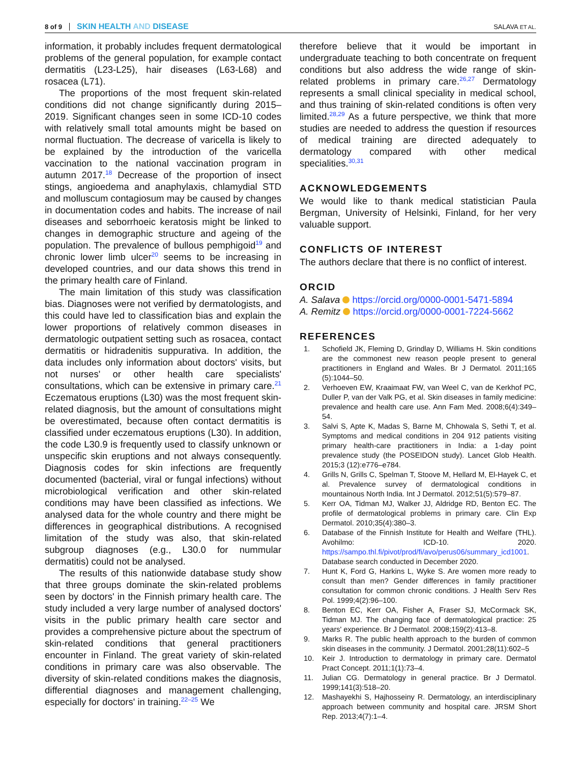8 of 9 SKIN HEALTH AND DISEASE SALAVA ET AL.
information, it probably includes frequent dermatological problems of the general population, for example contact dermatitis (L23-L25), hair diseases (L63-L68) and rosacea (L71).
The proportions of the most frequent skin-related conditions did not change significantly during 2015–2019. Significant changes seen in some ICD-10 codes with relatively small total amounts might be based on normal fluctuation. The decrease of varicella is likely to be explained by the introduction of the varicella vaccination to the national vaccination program in autumn 2017.<sup>18</sup> Decrease of the proportion of insect stings, angioedema and anaphylaxis, chlamydial STD and molluscum contagiosum may be caused by changes in documentation codes and habits. The increase of nail diseases and seborrhoeic keratosis might be linked to changes in demographic structure and ageing of the population. The prevalence of bullous pemphigoid<sup>19</sup> and chronic lower limb ulcer<sup>20</sup> seems to be increasing in developed countries, and our data shows this trend in the primary health care of Finland.
The main limitation of this study was classification bias. Diagnoses were not verified by dermatologists, and this could have led to classification bias and explain the lower proportions of relatively common diseases in dermatologic outpatient setting such as rosacea, contact dermatitis or hidradenitis suppurativa. In addition, the data includes only information about doctors' visits, but not nurses' or other health care specialists' consultations, which can be extensive in primary care.<sup>21</sup> Eczematous eruptions (L30) was the most frequent skin-related diagnosis, but the amount of consultations might be overestimated, because often contact dermatitis is classified under eczematous eruptions (L30). In addition, the code L30.9 is frequently used to classify unknown or unspecific skin eruptions and not always consequently. Diagnosis codes for skin infections are frequently documented (bacterial, viral or fungal infections) without microbiological verification and other skin-related conditions may have been classified as infections. We analysed data for the whole country and there might be differences in geographical distributions. A recognised limitation of the study was also, that skin-related subgroup diagnoses (e.g., L30.0 for nummular dermatitis) could not be analysed.
The results of this nationwide database study show that three groups dominate the skin-related problems seen by doctors' in the Finnish primary health care. The study included a very large number of analysed doctors' visits in the public primary health care sector and provides a comprehensive picture about the spectrum of skin-related conditions that general practitioners encounter in Finland. The great variety of skin-related conditions in primary care was also observable. The diversity of skin-related conditions makes the diagnosis, differential diagnoses and management challenging, especially for doctors' in training.<sup>22–25</sup> We
therefore believe that it would be important in undergraduate teaching to both concentrate on frequent conditions but also address the wide range of skin-related problems in primary care.<sup>26,27</sup> Dermatology represents a small clinical speciality in medical school, and thus training of skin-related conditions is often very limited.<sup>28,29</sup> As a future perspective, we think that more studies are needed to address the question if resources of medical training are directed adequately to dermatology compared with other medical specialities.<sup>30,31</sup>
ACKNOWLEDGEMENTS
We would like to thank medical statistician Paula Bergman, University of Helsinki, Finland, for her very valuable support.
CONFLICTS OF INTEREST
The authors declare that there is no conflict of interest.
ORCID
A. Salava https://orcid.org/0000-0001-5471-5894
A. Remitz https://orcid.org/0000-0001-7224-5662
REFERENCES
1. Schofield JK, Fleming D, Grindlay D, Williams H. Skin conditions are the commonest new reason people present to general practitioners in England and Wales. Br J Dermatol. 2011;165 (5):1044–50.
2. Verhoeven EW, Kraaimaat FW, van Weel C, van de Kerkhof PC, Duller P, van der Valk PG, et al. Skin diseases in family medicine: prevalence and health care use. Ann Fam Med. 2008;6(4):349–54.
3. Salvi S, Apte K, Madas S, Barne M, Chhowala S, Sethi T, et al. Symptoms and medical conditions in 204 912 patients visiting primary health-care practitioners in India: a 1-day point prevalence study (the POSEIDON study). Lancet Glob Health. 2015;3 (12):e776–e784.
4. Grills N, Grills C, Spelman T, Stoove M, Hellard M, El-Hayek C, et al. Prevalence survey of dermatological conditions in mountainous North India. Int J Dermatol. 2012;51(5):579–87.
5. Kerr OA, Tidman MJ, Walker JJ, Aldridge RD, Benton EC. The profile of dermatological problems in primary care. Clin Exp Dermatol. 2010;35(4):380–3.
6. Database of the Finnish Institute for Health and Welfare (THL). Avohilmo: ICD-10. 2020. https://sampo.thl.fi/pivot/prod/fi/avo/perus06/summary_icd1001. Database search conducted in December 2020.
7. Hunt K, Ford G, Harkins L, Wyke S. Are women more ready to consult than men? Gender differences in family practitioner consultation for common chronic conditions. J Health Serv Res Pol. 1999;4(2):96–100.
8. Benton EC, Kerr OA, Fisher A, Fraser SJ, McCormack SK, Tidman MJ. The changing face of dermatological practice: 25 years' experience. Br J Dermatol. 2008;159(2):413–8.
9. Marks R. The public health approach to the burden of common skin diseases in the community. J Dermatol. 2001;28(11):602–5
10. Keir J. Introduction to dermatology in primary care. Dermatol Pract Concept. 2011;1(1):73–4.
11. Julian CG. Dermatology in general practice. Br J Dermatol. 1999;141(3):518–20.
12. Mashayekhi S, Hajhosseiny R. Dermatology, an interdisciplinary approach between community and hospital care. JRSM Short Rep. 2013;4(7):1–4.